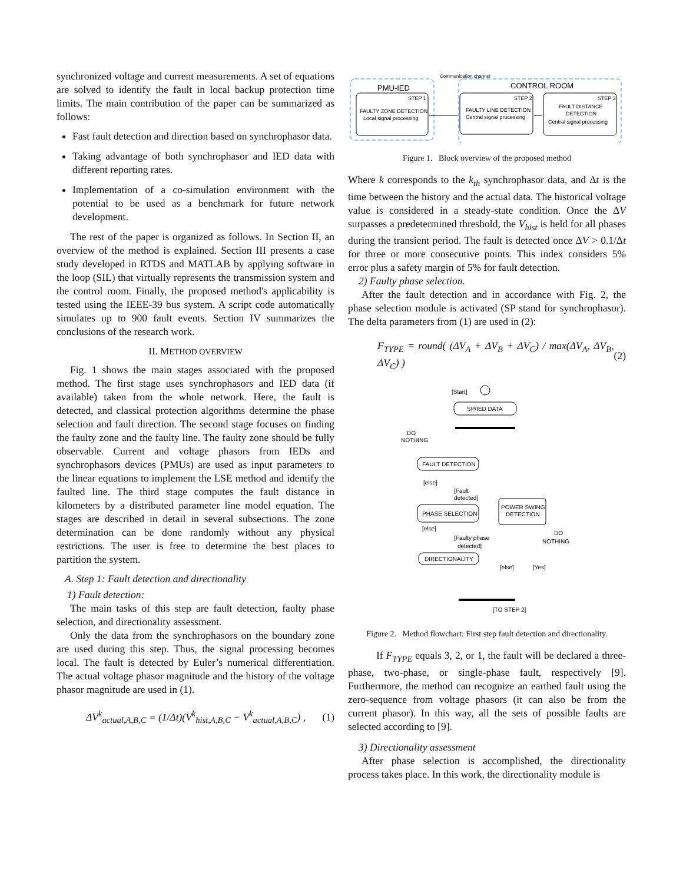synchronized voltage and current measurements. A set of equations are solved to identify the fault in local backup protection time limits. The main contribution of the paper can be summarized as follows:
Fast fault detection and direction based on synchrophasor data.
Taking advantage of both synchrophasor and IED data with different reporting rates.
Implementation of a co-simulation environment with the potential to be used as a benchmark for future network development.
The rest of the paper is organized as follows. In Section II, an overview of the method is explained. Section III presents a case study developed in RTDS and MATLAB by applying software in the loop (SIL) that virtually represents the transmission system and the control room. Finally, the proposed method's applicability is tested using the IEEE-39 bus system. A script code automatically simulates up to 900 fault events. Section IV summarizes the conclusions of the research work.
II. METHOD OVERVIEW
Fig. 1 shows the main stages associated with the proposed method. The first stage uses synchrophasors and IED data (if available) taken from the whole network. Here, the fault is detected, and classical protection algorithms determine the phase selection and fault direction. The second stage focuses on finding the faulty zone and the faulty line. The faulty zone should be fully observable. Current and voltage phasors from IEDs and synchrophasors devices (PMUs) are used as input parameters to the linear equations to implement the LSE method and identify the faulted line. The third stage computes the fault distance in kilometers by a distributed parameter line model equation. The stages are described in detail in several subsections. The zone determination can be done randomly without any physical restrictions. The user is free to determine the best places to partition the system.
A. Step 1: Fault detection and directionality
1) Fault detection:
The main tasks of this step are fault detection, faulty phase selection, and directionality assessment.
Only the data from the synchrophasors on the boundary zone are used during this step. Thus, the signal processing becomes local. The fault is detected by Euler’s numerical differentiation. The actual voltage phasor magnitude and the history of the voltage phasor magnitude are used in (1).
ΔV<sup>k</sup><sub>actual,A,B,C</sub> = (1/Δt)(V<sup>k</sup><sub>hist,A,B,C</sub> − V<sup>k</sup><sub>actual,A,B,C</sub>) , (1)
PMU-IED
CONTROL ROOM
STEP 1
FAULTY ZONE DETECTION
Local signal processing
STEP 2
FAULTY LINE DETECTION
Central signal processing
STEP 3
FAULT DISTANCE
DETECTION
Central signal processing
Communication channel
Figure 1. Block overview of the proposed method
Where k corresponds to the k<sub>th</sub> synchrophasor data, and Δt is the time between the history and the actual data. The historical voltage value is considered in a steady-state condition. Once the ΔV surpasses a predetermined threshold, the V<sub>hist</sub> is held for all phases during the transient period. The fault is detected once ΔV > 0.1/Δt for three or more consecutive points. This index considers 5% error plus a safety margin of 5% for fault detection.
2) Faulty phase selection.
After the fault detection and in accordance with Fig. 2, the phase selection module is activated (SP stand for synchrophasor). The delta parameters from (1) are used in (2):
F<sub>TYPE</sub> = round( (ΔV<sub>A</sub> + ΔV<sub>B</sub> + ΔV<sub>C</sub>) / max(ΔV<sub>A</sub>, ΔV<sub>B</sub>, ΔV<sub>C</sub>) ) (2)
[Start]
SP/IED DATA
DO
NOTHING
FAULT DETECTION
[else]
[Fault
detected]
PHASE SELECTION
POWER SWING
DETECTION
[else]
[Faulty phase
detected]
DO
NOTHING
DIRECTIONALITY
[else]
[Yes]
[TO STEP 2]
Figure 2. Method flowchart: First step fault detection and directionality.
If F<sub>TYPE</sub> equals 3, 2, or 1, the fault will be declared a three-phase, two-phase, or single-phase fault, respectively [9]. Furthermore, the method can recognize an earthed fault using the zero-sequence from voltage phasors (it can also be from the current phasor). In this way, all the sets of possible faults are selected according to [9].
3) Directionality assessment
After phase selection is accomplished, the directionality process takes place. In this work, the directionality module is